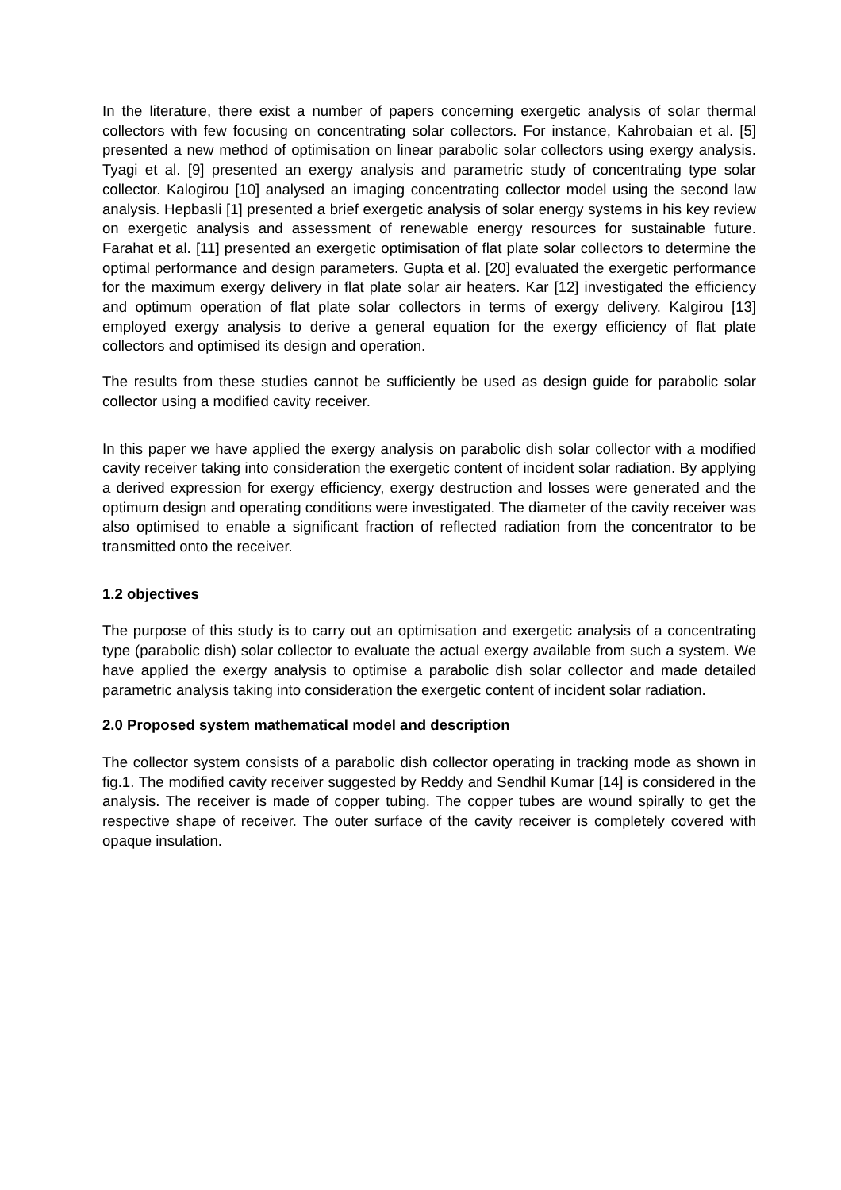In the literature, there exist a number of papers concerning exergetic analysis of solar thermal collectors with few focusing on concentrating solar collectors. For instance, Kahrobaian et al. [5] presented a new method of optimisation on linear parabolic solar collectors using exergy analysis. Tyagi et al. [9] presented an exergy analysis and parametric study of concentrating type solar collector. Kalogirou [10] analysed an imaging concentrating collector model using the second law analysis. Hepbasli [1] presented a brief exergetic analysis of solar energy systems in his key review on exergetic analysis and assessment of renewable energy resources for sustainable future. Farahat et al. [11] presented an exergetic optimisation of flat plate solar collectors to determine the optimal performance and design parameters. Gupta et al. [20] evaluated the exergetic performance for the maximum exergy delivery in flat plate solar air heaters. Kar [12] investigated the efficiency and optimum operation of flat plate solar collectors in terms of exergy delivery. Kalgirou [13] employed exergy analysis to derive a general equation for the exergy efficiency of flat plate collectors and optimised its design and operation.
The results from these studies cannot be sufficiently be used as design guide for parabolic solar collector using a modified cavity receiver.
In this paper we have applied the exergy analysis on parabolic dish solar collector with a modified cavity receiver taking into consideration the exergetic content of incident solar radiation. By applying a derived expression for exergy efficiency, exergy destruction and losses were generated and the optimum design and operating conditions were investigated. The diameter of the cavity receiver was also optimised to enable a significant fraction of reflected radiation from the concentrator to be transmitted onto the receiver.
1.2 objectives
The purpose of this study is to carry out an optimisation and exergetic analysis of a concentrating type (parabolic dish) solar collector to evaluate the actual exergy available from such a system. We have applied the exergy analysis to optimise a parabolic dish solar collector and made detailed parametric analysis taking into consideration the exergetic content of incident solar radiation.
2.0 Proposed system mathematical model and description
The collector system consists of a parabolic dish collector operating in tracking mode as shown in fig.1. The modified cavity receiver suggested by Reddy and Sendhil Kumar [14] is considered in the analysis. The receiver is made of copper tubing. The copper tubes are wound spirally to get the respective shape of receiver. The outer surface of the cavity receiver is completely covered with opaque insulation.